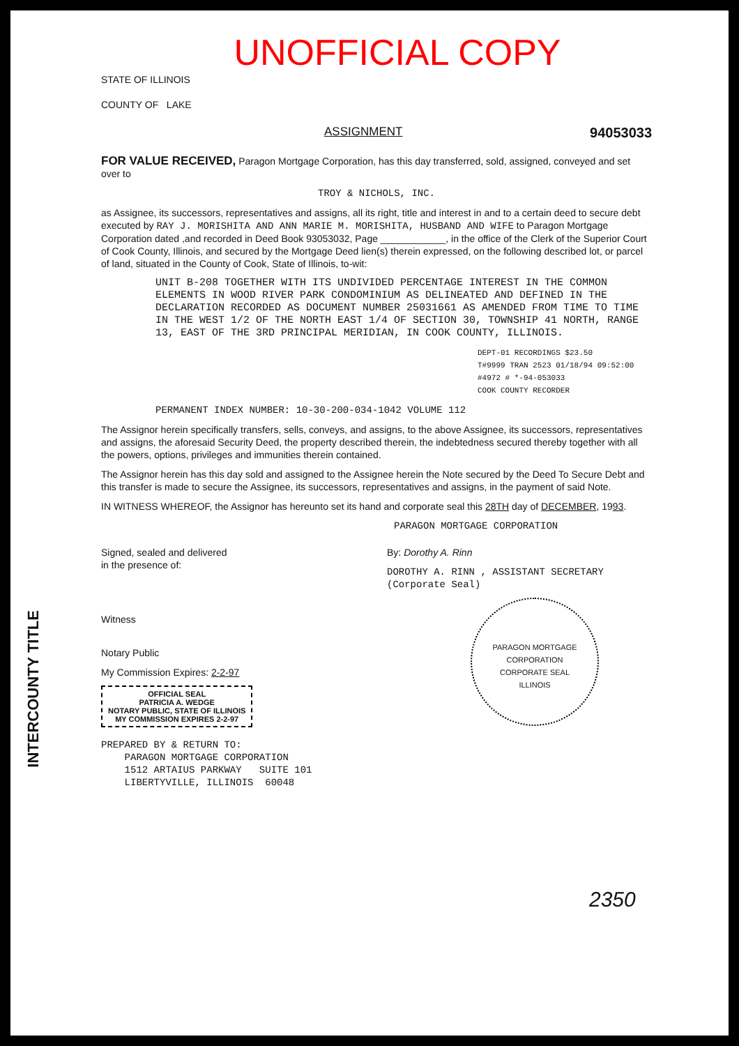UNOFFICIAL COPY
STATE OF ILLINOIS
COUNTY OF LAKE
ASSIGNMENT 94053033
FOR VALUE RECEIVED, Paragon Mortgage Corporation, has this day transferred, sold, assigned, conveyed and set over to
TROY & NICHOLS, INC.
as Assignee, its successors, representatives and assigns, all its right, title and interest in and to a certain deed to secure debt executed by RAY J. MORISHITA AND ANN MARIE M. MORISHITA, HUSBAND AND WIFE to Paragon Mortgage Corporation dated ,and recorded in Deed Book 93053032, Page ____________, in the office of the Clerk of the Superior Court of Cook County, Illinois, and secured by the Mortgage Deed lien(s) therein expressed, on the following described lot, or parcel of land, situated in the County of Cook, State of Illinois, to-wit:
UNIT B-208 TOGETHER WITH ITS UNDIVIDED PERCENTAGE INTEREST IN THE COMMON ELEMENTS IN WOOD RIVER PARK CONDOMINIUM AS DELINEATED AND DEFINED IN THE DECLARATION RECORDED AS DOCUMENT NUMBER 25031661 AS AMENDED FROM TIME TO TIME IN THE WEST 1/2 OF THE NORTH EAST 1/4 OF SECTION 30, TOWNSHIP 41 NORTH, RANGE 13, EAST OF THE 3RD PRINCIPAL MERIDIAN, IN COOK COUNTY, ILLINOIS.
DEPT-01 RECORDINGS $23.50
T#9999 TRAN 2523 01/18/94 09:52:00
#4972 # *-94-053033
COOK COUNTY RECORDER
PERMANENT INDEX NUMBER: 10-30-200-034-1042 VOLUME 112
The Assignor herein specifically transfers, sells, conveys, and assigns, to the above Assignee, its successors, representatives and assigns, the aforesaid Security Deed, the property described therein, the indebtedness secured thereby together with all the powers, options, privileges and immunities therein contained.
The Assignor herein has this day sold and assigned to the Assignee herein the Note secured by the Deed To Secure Debt and this transfer is made to secure the Assignee, its successors, representatives and assigns, in the payment of said Note.
IN WITNESS WHEREOF, the Assignor has hereunto set its hand and corporate seal this 28TH day of DECEMBER, 1993.
PARAGON MORTGAGE CORPORATION
Signed, sealed and delivered
in the presence of:
Witness
Notary Public
My Commission Expires: 2-2-97
OFFICIAL SEAL
PATRICIA A. WEDGE
NOTARY PUBLIC, STATE OF ILLINOIS
MY COMMISSION EXPIRES 2-2-97
By: Dorothy A. Rinn
DOROTHY A. RINN , ASSISTANT SECRETARY
(Corporate Seal)
PARAGON MORTGAGE CORPORATION
CORPORATE SEAL
ILLINOIS
PREPARED BY & RETURN TO:
PARAGON MORTGAGE CORPORATION
1512 ARTAIUS PARKWAY SUITE 101
LIBERTYVILLE, ILLINOIS 60048
2350
INTERCOUNTY TITLE